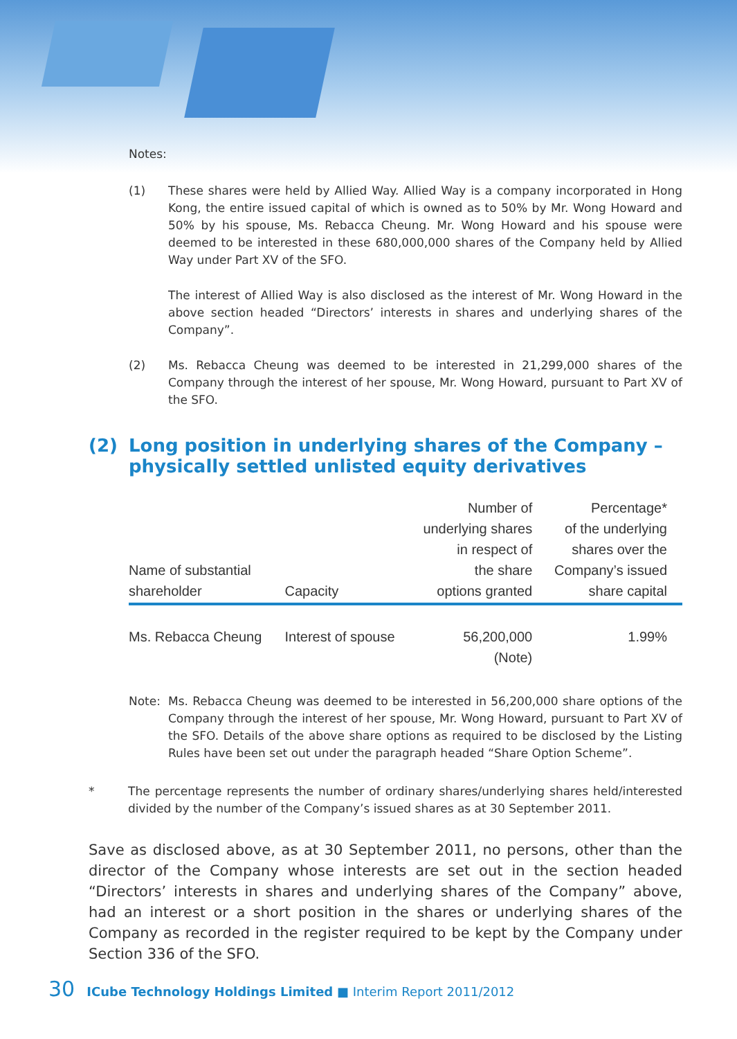Notes:
(1) These shares were held by Allied Way. Allied Way is a company incorporated in Hong Kong, the entire issued capital of which is owned as to 50% by Mr. Wong Howard and 50% by his spouse, Ms. Rebacca Cheung. Mr. Wong Howard and his spouse were deemed to be interested in these 680,000,000 shares of the Company held by Allied Way under Part XV of the SFO.
The interest of Allied Way is also disclosed as the interest of Mr. Wong Howard in the above section headed “Directors’ interests in shares and underlying shares of the Company”.
(2) Ms. Rebacca Cheung was deemed to be interested in 21,299,000 shares of the Company through the interest of her spouse, Mr. Wong Howard, pursuant to Part XV of the SFO.
(2) Long position in underlying shares of the Company – physically settled unlisted equity derivatives
| Name of substantial shareholder | Capacity | Number of underlying shares in respect of the share options granted | Percentage* of the underlying shares over the Company’s issued share capital |
| --- | --- | --- | --- |
| Ms. Rebacca Cheung | Interest of spouse | 56,200,000 (Note) | 1.99% |
Note: Ms. Rebacca Cheung was deemed to be interested in 56,200,000 share options of the Company through the interest of her spouse, Mr. Wong Howard, pursuant to Part XV of the SFO. Details of the above share options as required to be disclosed by the Listing Rules have been set out under the paragraph headed “Share Option Scheme”.
* The percentage represents the number of ordinary shares/underlying shares held/interested divided by the number of the Company’s issued shares as at 30 September 2011.
Save as disclosed above, as at 30 September 2011, no persons, other than the director of the Company whose interests are set out in the section headed “Directors’ interests in shares and underlying shares of the Company” above, had an interest or a short position in the shares or underlying shares of the Company as recorded in the register required to be kept by the Company under Section 336 of the SFO.
30 ICube Technology Holdings Limited ■ Interim Report 2011/2012